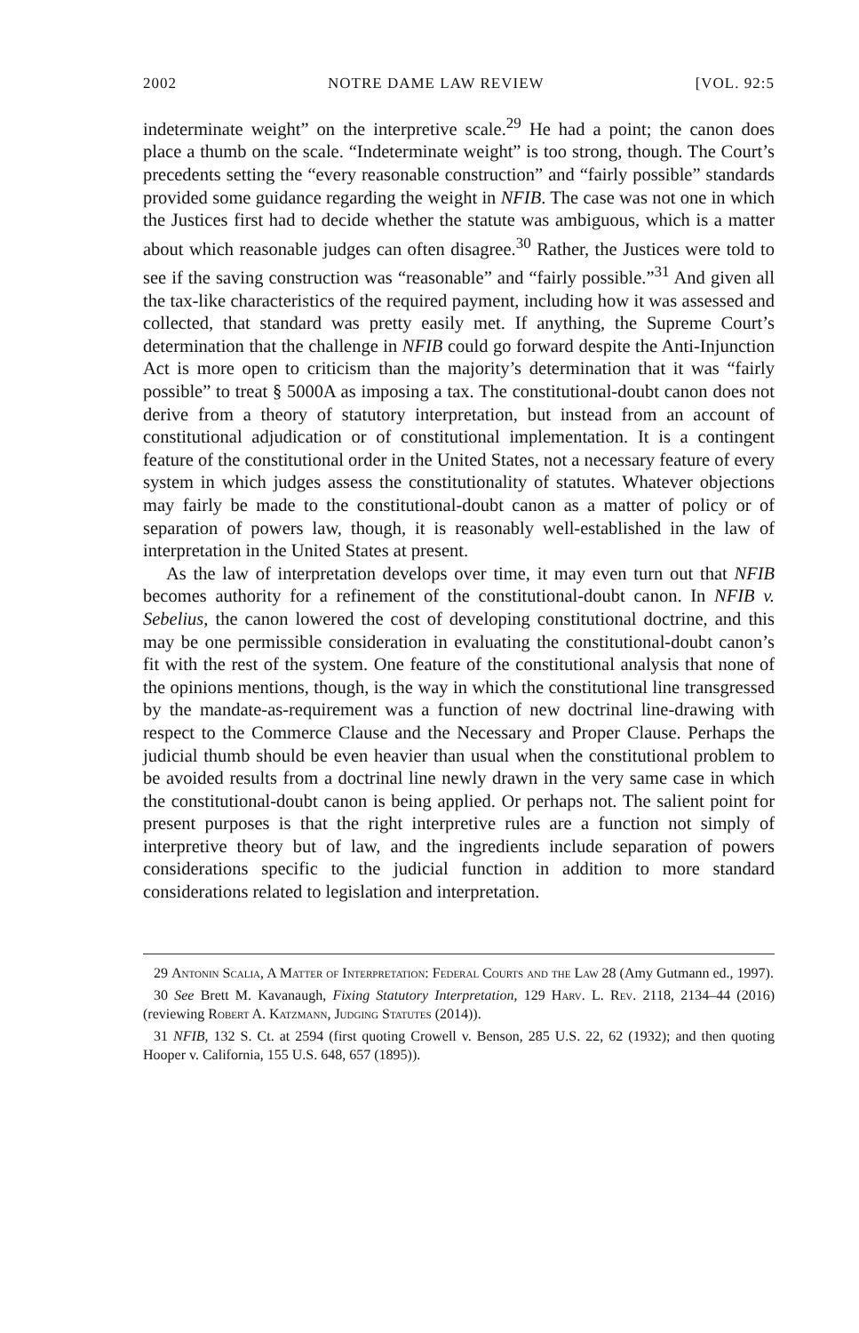2002 NOTRE DAME LAW REVIEW [VOL. 92:5
indeterminate weight” on the interpretive scale.<sup>29</sup> He had a point; the canon does place a thumb on the scale. “Indeterminate weight” is too strong, though. The Court’s precedents setting the “every reasonable construction” and “fairly possible” standards provided some guidance regarding the weight in NFIB. The case was not one in which the Justices first had to decide whether the statute was ambiguous, which is a matter about which reasonable judges can often disagree.<sup>30</sup> Rather, the Justices were told to see if the saving construction was “reasonable” and “fairly possible.”<sup>31</sup> And given all the tax-like characteristics of the required payment, including how it was assessed and collected, that standard was pretty easily met. If anything, the Supreme Court’s determination that the challenge in NFIB could go forward despite the Anti-Injunction Act is more open to criticism than the majority’s determination that it was “fairly possible” to treat § 5000A as imposing a tax. The constitutional-doubt canon does not derive from a theory of statutory interpretation, but instead from an account of constitutional adjudication or of constitutional implementation. It is a contingent feature of the constitutional order in the United States, not a necessary feature of every system in which judges assess the constitutionality of statutes. Whatever objections may fairly be made to the constitutional-doubt canon as a matter of policy or of separation of powers law, though, it is reasonably well-established in the law of interpretation in the United States at present.
As the law of interpretation develops over time, it may even turn out that NFIB becomes authority for a refinement of the constitutional-doubt canon. In NFIB v. Sebelius, the canon lowered the cost of developing constitutional doctrine, and this may be one permissible consideration in evaluating the constitutional-doubt canon’s fit with the rest of the system. One feature of the constitutional analysis that none of the opinions mentions, though, is the way in which the constitutional line transgressed by the mandate-as-requirement was a function of new doctrinal line-drawing with respect to the Commerce Clause and the Necessary and Proper Clause. Perhaps the judicial thumb should be even heavier than usual when the constitutional problem to be avoided results from a doctrinal line newly drawn in the very same case in which the constitutional-doubt canon is being applied. Or perhaps not. The salient point for present purposes is that the right interpretive rules are a function not simply of interpretive theory but of law, and the ingredients include separation of powers considerations specific to the judicial function in addition to more standard considerations related to legislation and interpretation.
29 Antonin Scalia, A Matter of Interpretation: Federal Courts and the Law 28 (Amy Gutmann ed., 1997).
30 See Brett M. Kavanaugh, Fixing Statutory Interpretation, 129 Harv. L. Rev. 2118, 2134–44 (2016) (reviewing Robert A. Katzmann, Judging Statutes (2014)).
31 NFIB, 132 S. Ct. at 2594 (first quoting Crowell v. Benson, 285 U.S. 22, 62 (1932); and then quoting Hooper v. California, 155 U.S. 648, 657 (1895)).